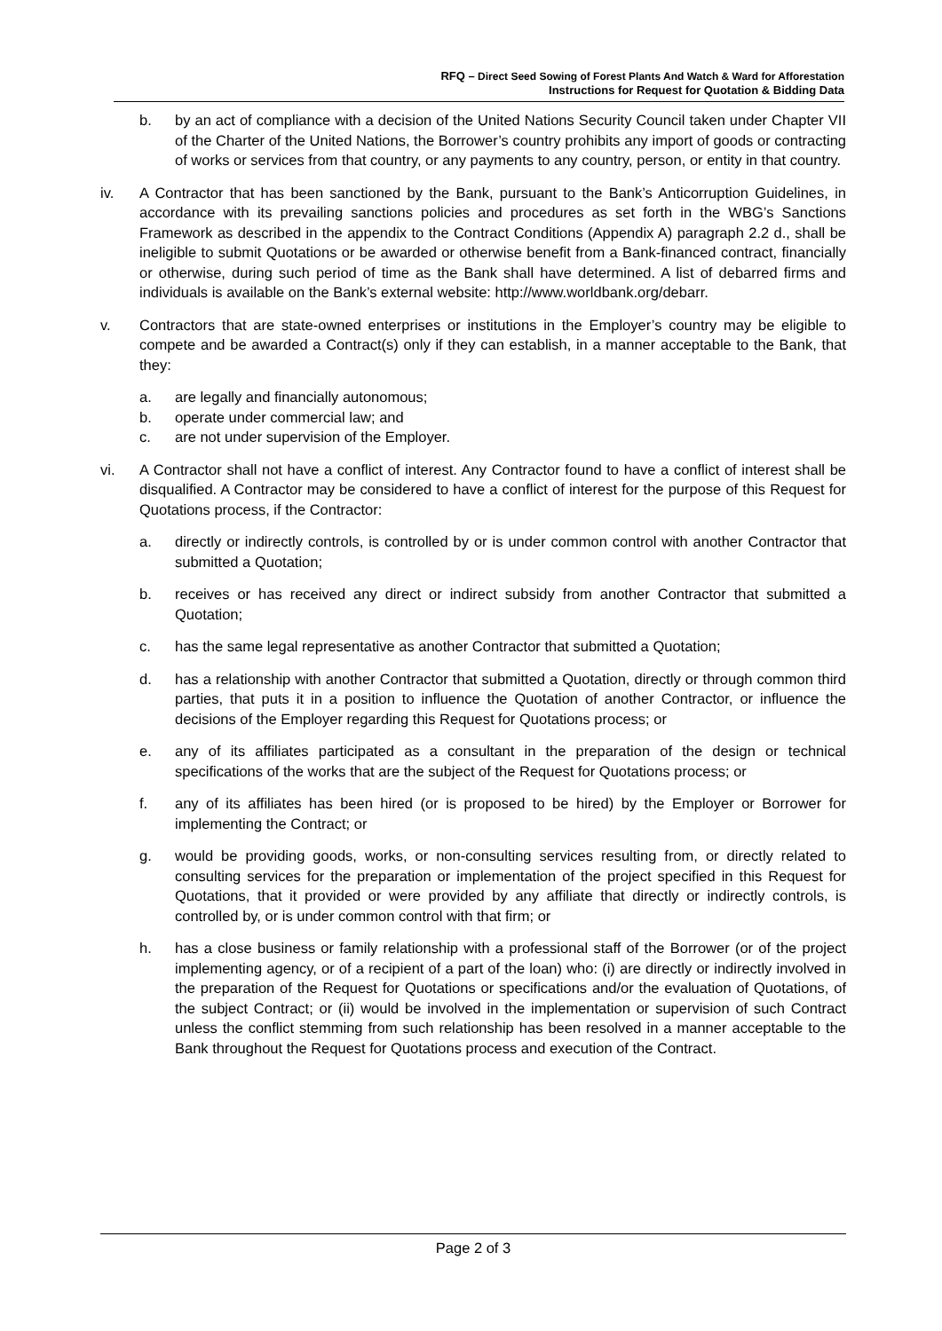RFQ – Direct Seed Sowing of Forest Plants And Watch & Ward for Afforestation
Instructions for Request for Quotation & Bidding Data
b. by an act of compliance with a decision of the United Nations Security Council taken under Chapter VII of the Charter of the United Nations, the Borrower’s country prohibits any import of goods or contracting of works or services from that country, or any payments to any country, person, or entity in that country.
iv. A Contractor that has been sanctioned by the Bank, pursuant to the Bank’s Anticorruption Guidelines, in accordance with its prevailing sanctions policies and procedures as set forth in the WBG’s Sanctions Framework as described in the appendix to the Contract Conditions (Appendix A) paragraph 2.2 d., shall be ineligible to submit Quotations or be awarded or otherwise benefit from a Bank-financed contract, financially or otherwise, during such period of time as the Bank shall have determined. A list of debarred firms and individuals is available on the Bank’s external website: http://www.worldbank.org/debarr.
v. Contractors that are state-owned enterprises or institutions in the Employer’s country may be eligible to compete and be awarded a Contract(s) only if they can establish, in a manner acceptable to the Bank, that they:
a. are legally and financially autonomous;
b. operate under commercial law; and
c. are not under supervision of the Employer.
vi. A Contractor shall not have a conflict of interest. Any Contractor found to have a conflict of interest shall be disqualified. A Contractor may be considered to have a conflict of interest for the purpose of this Request for Quotations process, if the Contractor:
a. directly or indirectly controls, is controlled by or is under common control with another Contractor that submitted a Quotation;
b. receives or has received any direct or indirect subsidy from another Contractor that submitted a Quotation;
c. has the same legal representative as another Contractor that submitted a Quotation;
d. has a relationship with another Contractor that submitted a Quotation, directly or through common third parties, that puts it in a position to influence the Quotation of another Contractor, or influence the decisions of the Employer regarding this Request for Quotations process; or
e. any of its affiliates participated as a consultant in the preparation of the design or technical specifications of the works that are the subject of the Request for Quotations process; or
f. any of its affiliates has been hired (or is proposed to be hired) by the Employer or Borrower for implementing the Contract; or
g. would be providing goods, works, or non-consulting services resulting from, or directly related to consulting services for the preparation or implementation of the project specified in this Request for Quotations, that it provided or were provided by any affiliate that directly or indirectly controls, is controlled by, or is under common control with that firm; or
h. has a close business or family relationship with a professional staff of the Borrower (or of the project implementing agency, or of a recipient of a part of the loan) who: (i) are directly or indirectly involved in the preparation of the Request for Quotations or specifications and/or the evaluation of Quotations, of the subject Contract; or (ii) would be involved in the implementation or supervision of such Contract unless the conflict stemming from such relationship has been resolved in a manner acceptable to the Bank throughout the Request for Quotations process and execution of the Contract.
Page 2 of 3